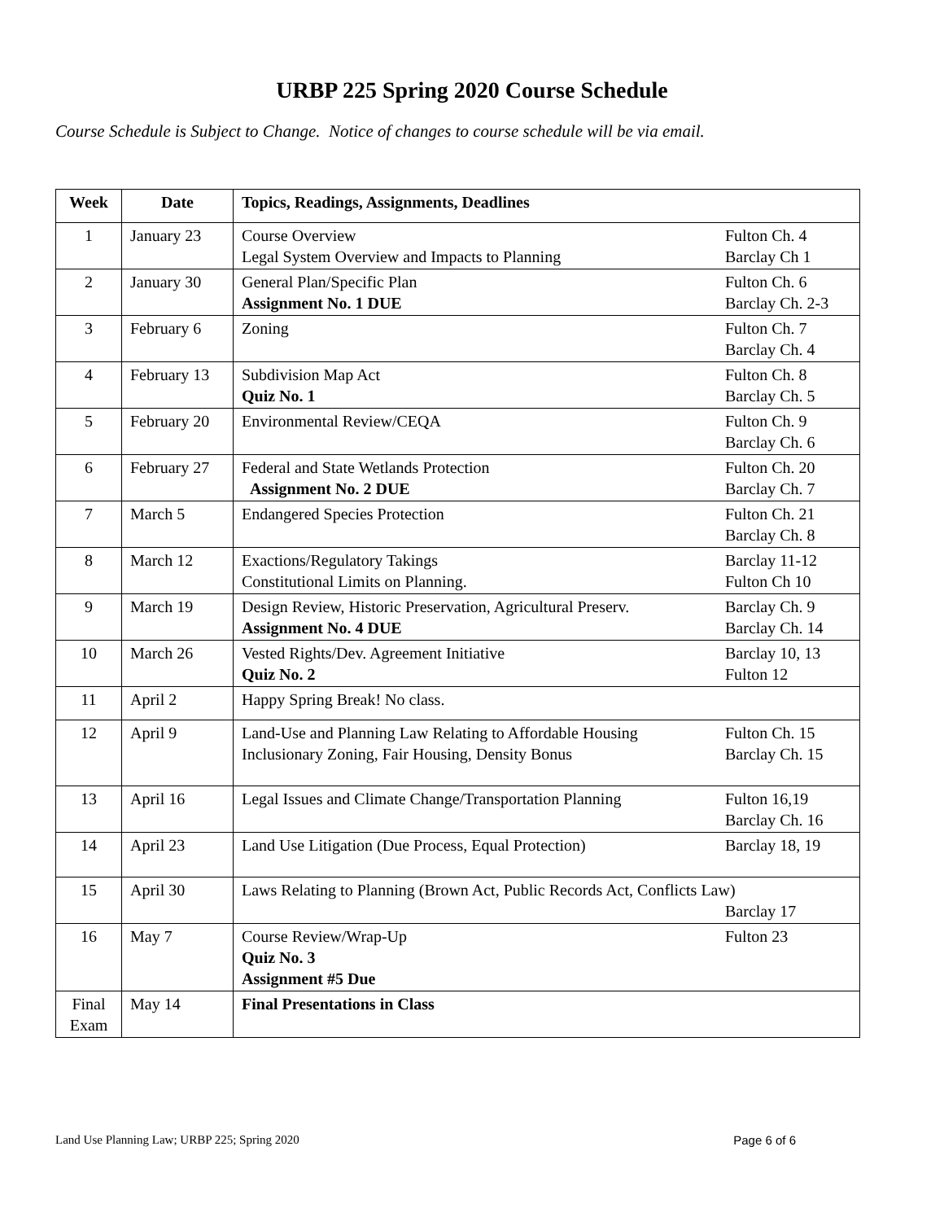URBP 225 Spring 2020 Course Schedule
Course Schedule is Subject to Change. Notice of changes to course schedule will be via email.
| Week | Date | Topics, Readings, Assignments, Deadlines |
| --- | --- | --- |
| 1 | January 23 | Course Overview Fulton Ch. 4 Legal System Overview and Impacts to Planning Barclay Ch 1 |
| 2 | January 30 | General Plan/Specific Plan Fulton Ch. 6 Assignment No. 1 DUE Barclay Ch. 2-3 |
| 3 | February 6 | Zoning Fulton Ch. 7 Barclay Ch. 4 |
| 4 | February 13 | Subdivision Map Act Fulton Ch. 8 Quiz No. 1 Barclay Ch. 5 |
| 5 | February 20 | Environmental Review/CEQA Fulton Ch. 9 Barclay Ch. 6 |
| 6 | February 27 | Federal and State Wetlands Protection Fulton Ch. 20 Assignment No. 2 DUE Barclay Ch. 7 |
| 7 | March 5 | Endangered Species Protection Fulton Ch. 21 Barclay Ch. 8 |
| 8 | March 12 | Exactions/Regulatory Takings Barclay 11-12 Constitutional Limits on Planning. Fulton Ch 10 |
| 9 | March 19 | Design Review, Historic Preservation, Agricultural Preserv. Barclay Ch. 9 Assignment No. 4 DUE Barclay Ch. 14 |
| 10 | March 26 | Vested Rights/Dev. Agreement Initiative Barclay 10, 13 Quiz No. 2 Fulton 12 |
| 11 | April 2 | Happy Spring Break! No class. |
| 12 | April 9 | Land-Use and Planning Law Relating to Affordable Housing Fulton Ch. 15 Inclusionary Zoning, Fair Housing, Density Bonus Barclay Ch. 15 |
| 13 | April 16 | Legal Issues and Climate Change/Transportation Planning Fulton 16,19 Barclay Ch. 16 |
| 14 | April 23 | Land Use Litigation (Due Process, Equal Protection) Barclay 18, 19 |
| 15 | April 30 | Laws Relating to Planning (Brown Act, Public Records Act, Conflicts Law) Barclay 17 |
| 16 | May 7 | Course Review/Wrap-Up Fulton 23 Quiz No. 3 Assignment #5 Due |
| Final Exam | May 14 | Final Presentations in Class |
Land Use Planning Law; URBP 225; Spring 2020 Page 6 of 6